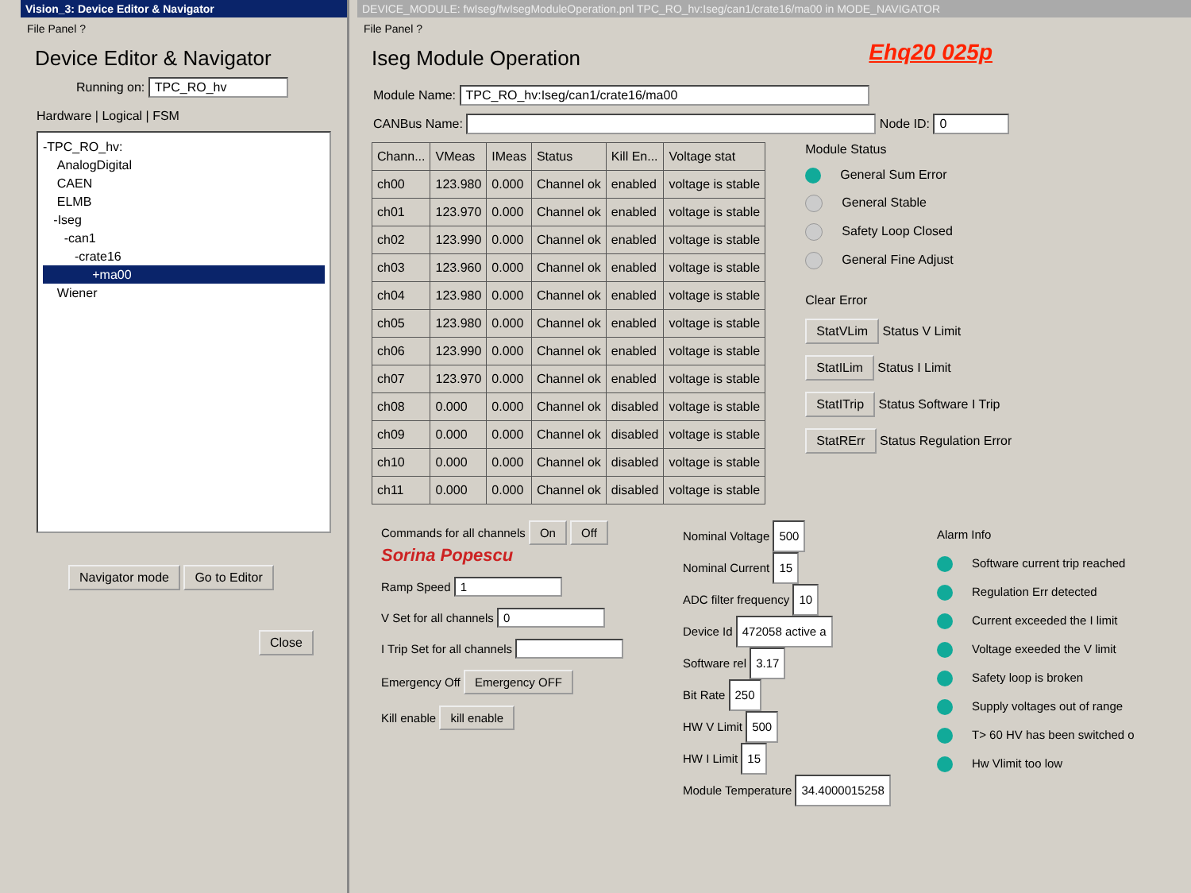Vision_3: Device Editor & Navigator
File Panel ?
Device Editor & Navigator
Running on: TPC_RO_hv
Hardware | Logical | FSM
-TPC_RO_hv:
AnalogDigital
CAEN
ELMB
-Iseg
-can1
-crate16
+ma00
Wiener
Navigator mode Go to Editor
Close
DEVICE_MODULE: fwIseg/fwIsegModuleOperation.pnl TPC_RO_hv:Iseg/can1/crate16/ma00 in MODE_NAVIGATOR
File Panel ?
Iseg Module Operation
Ehq20 025p
Module Name: TPC_RO_hv:Iseg/can1/crate16/ma00
CANBus Name: Node ID: 0
| Chann... | VMeas | IMeas | Status | Kill En... | Voltage stat |
| --- | --- | --- | --- | --- | --- |
| ch00 | 123.980 | 0.000 | Channel ok | enabled | voltage is stable |
| ch01 | 123.970 | 0.000 | Channel ok | enabled | voltage is stable |
| ch02 | 123.990 | 0.000 | Channel ok | enabled | voltage is stable |
| ch03 | 123.960 | 0.000 | Channel ok | enabled | voltage is stable |
| ch04 | 123.980 | 0.000 | Channel ok | enabled | voltage is stable |
| ch05 | 123.980 | 0.000 | Channel ok | enabled | voltage is stable |
| ch06 | 123.990 | 0.000 | Channel ok | enabled | voltage is stable |
| ch07 | 123.970 | 0.000 | Channel ok | enabled | voltage is stable |
| ch08 | 0.000 | 0.000 | Channel ok | disabled | voltage is stable |
| ch09 | 0.000 | 0.000 | Channel ok | disabled | voltage is stable |
| ch10 | 0.000 | 0.000 | Channel ok | disabled | voltage is stable |
| ch11 | 0.000 | 0.000 | Channel ok | disabled | voltage is stable |
Module Status
General Sum Error
General Stable
Safety Loop Closed
General Fine Adjust
Clear Error
StatVLim Status V Limit
StatILim Status I Limit
StatITrip Status Software I Trip
StatRErr Status Regulation Error
Commands for all channels On Off
Sorina Popescu
Ramp Speed 1
V Set for all channels 0
I Trip Set for all channels
Emergency Off Emergency OFF
Kill enable kill enable
Nominal Voltage 500
Nominal Current 15
ADC filter frequency 10
Device Id 472058 active a
Software rel 3.17
Bit Rate 250
HW V Limit 500
HW I Limit 15
Module Temperature 34.4000015258
Alarm Info
Software current trip reached
Regulation Err detected
Current exceeded the I limit
Voltage exeeded the V limit
Safety loop is broken
Supply voltages out of range
T> 60 HV has been switched o
Hw Vlimit too low